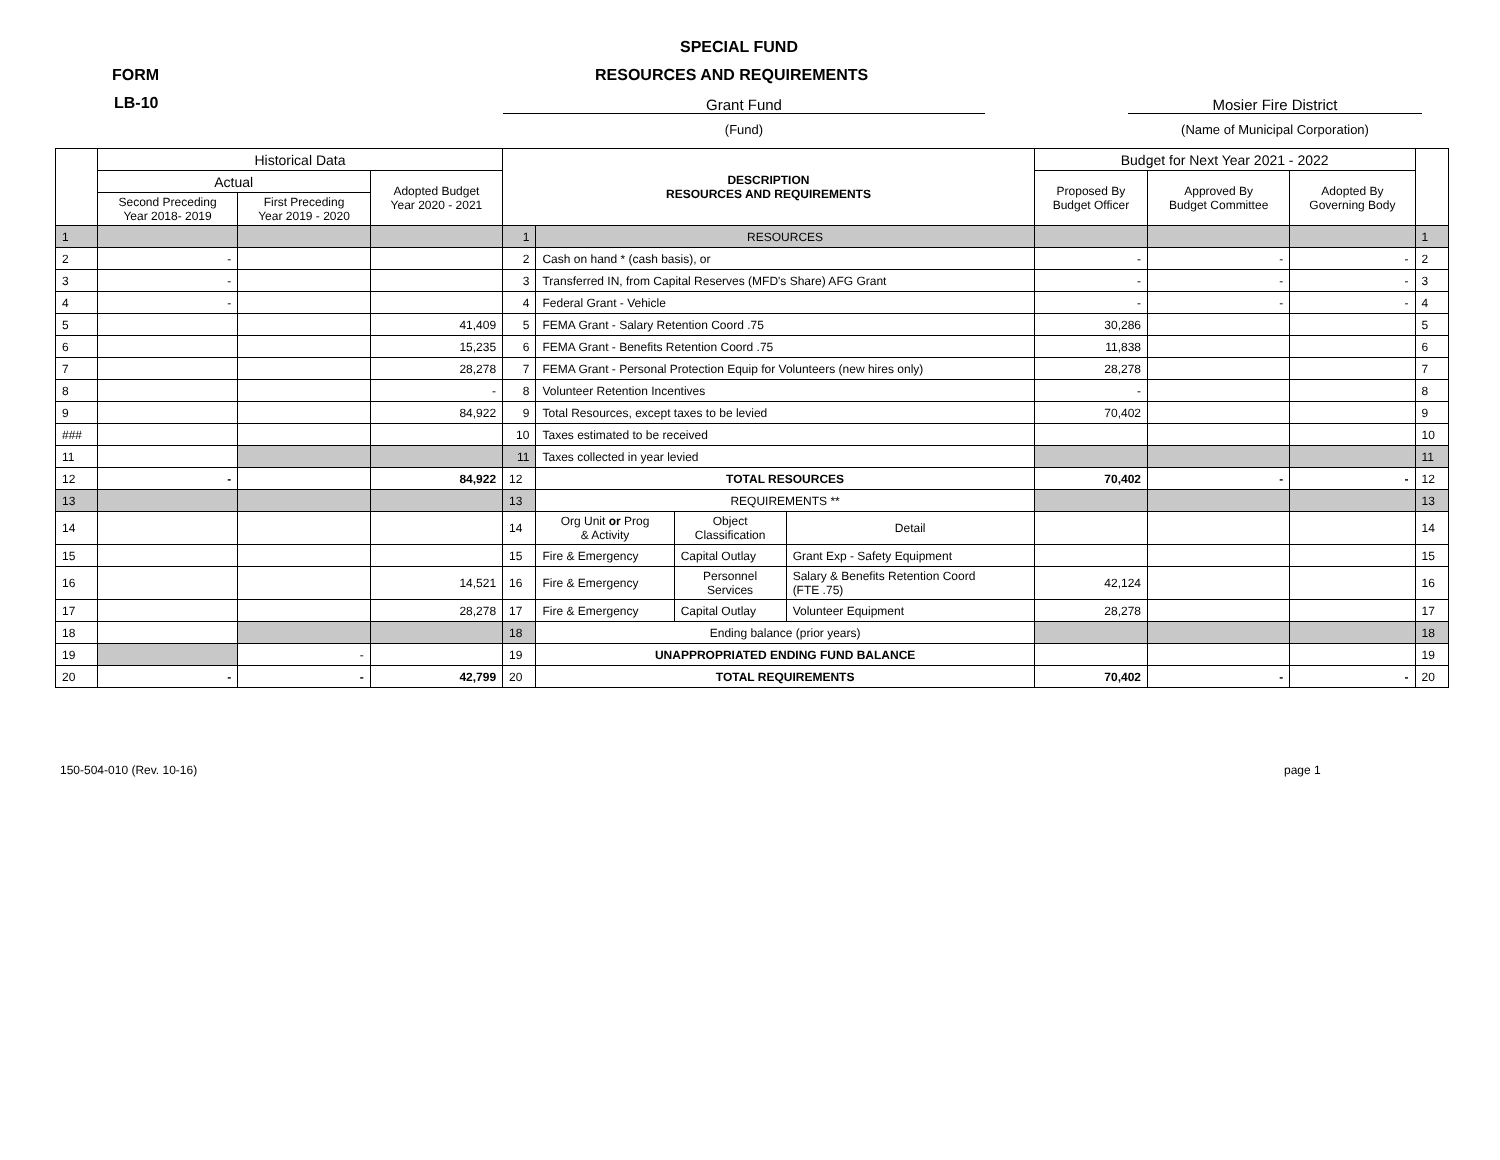SPECIAL FUND
FORM RESOURCES AND REQUIREMENTS
LB-10 Grant Fund Mosier Fire District
(Fund) (Name of Municipal Corporation)
| | Historical Data | | | DESCRIPTION RESOURCES AND REQUIREMENTS | | | | Budget for Next Year 2021 - 2022 | | | |
| --- | --- | --- | --- | --- | --- | --- | --- | --- | --- | --- | --- |
| | Actual | | Adopted Budget Year 2020 - 2021 | | | | | Proposed By Budget Officer | Approved By Budget Committee | Adopted By Governing Body | |
| | Second Preceding Year 2018- 2019 | First Preceding Year 2019 - 2020 | | | | | | | | | |
| 1 | | | | 1 | RESOURCES | | | | | | 1 |
| 2 | - | | | 2 | Cash on hand * (cash basis), or | | | - | - | - | 2 |
| 3 | - | | | 3 | Transferred IN, from Capital Reserves (MFD's Share) AFG Grant | | | - | - | - | 3 |
| 4 | - | | | 4 | Federal Grant - Vehicle | | | - | - | - | 4 |
| 5 | | | 41,409 | 5 | FEMA Grant - Salary Retention Coord .75 | | | 30,286 | | | 5 |
| 6 | | | 15,235 | 6 | FEMA Grant - Benefits Retention Coord .75 | | | 11,838 | | | 6 |
| 7 | | | 28,278 | 7 | FEMA Grant - Personal Protection Equip for Volunteers (new hires only) | | | 28,278 | | | 7 |
| 8 | | | - | 8 | Volunteer Retention Incentives | | | - | | | 8 |
| 9 | | | 84,922 | 9 | Total Resources, except taxes to be levied | | | 70,402 | | | 9 |
| ### | | | | 10 | Taxes estimated to be received | | | | | | 10 |
| 11 | | | | 11 | Taxes collected in year levied | | | | | | 11 |
| 12 | - | | 84,922 | 12 | TOTAL RESOURCES | | | 70,402 | - | - | 12 |
| 13 | | | | 13 | REQUIREMENTS ** | | | | | | 13 |
| 14 | | | | 14 | Org Unit or Prog & Activity | Object Classification | Detail | | | | 14 |
| 15 | | | | 15 | Fire & Emergency | Capital Outlay | Grant Exp - Safety Equipment | | | | 15 |
| 16 | | | 14,521 | 16 | Fire & Emergency | Personnel Services | Salary & Benefits Retention Coord (FTE .75) | 42,124 | | | 16 |
| 17 | | | 28,278 | 17 | Fire & Emergency | Capital Outlay | Volunteer Equipment | 28,278 | | | 17 |
| 18 | | | | 18 | Ending balance (prior years) | | | | | | 18 |
| 19 | | - | | 19 | UNAPPROPRIATED ENDING FUND BALANCE | | | | | | 19 |
| 20 | - | - | 42,799 | 20 | TOTAL REQUIREMENTS | | | 70,402 | - | - | 20 |
150-504-010 (Rev. 10-16) page 1